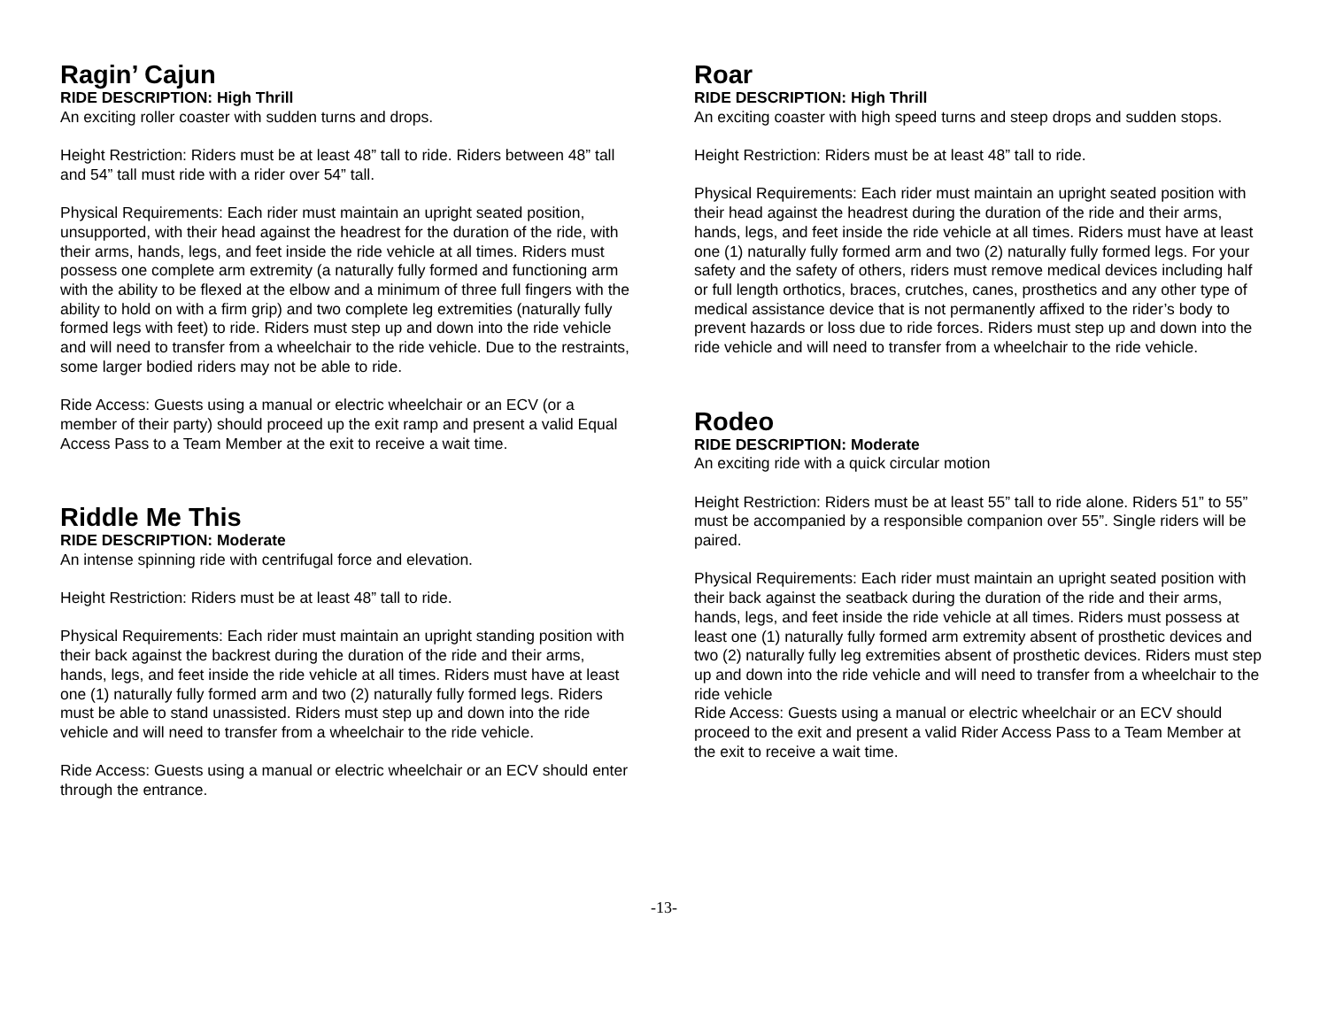Ragin’ Cajun
RIDE DESCRIPTION: High Thrill
An exciting roller coaster with sudden turns and drops.
Height Restriction: Riders must be at least 48” tall to ride. Riders between 48” tall and 54” tall must ride with a rider over 54” tall.
Physical Requirements: Each rider must maintain an upright seated position, unsupported, with their head against the headrest for the duration of the ride, with their arms, hands, legs, and feet inside the ride vehicle at all times. Riders must possess one complete arm extremity (a naturally fully formed and functioning arm with the ability to be flexed at the elbow and a minimum of three full fingers with the ability to hold on with a firm grip) and two complete leg extremities (naturally fully formed legs with feet) to ride. Riders must step up and down into the ride vehicle and will need to transfer from a wheelchair to the ride vehicle. Due to the restraints, some larger bodied riders may not be able to ride.
Ride Access: Guests using a manual or electric wheelchair or an ECV (or a member of their party) should proceed up the exit ramp and present a valid Equal Access Pass to a Team Member at the exit to receive a wait time.
Riddle Me This
RIDE DESCRIPTION: Moderate
An intense spinning ride with centrifugal force and elevation.
Height Restriction: Riders must be at least 48” tall to ride.
Physical Requirements: Each rider must maintain an upright standing position with their back against the backrest during the duration of the ride and their arms, hands, legs, and feet inside the ride vehicle at all times. Riders must have at least one (1) naturally fully formed arm and two (2) naturally fully formed legs. Riders must be able to stand unassisted. Riders must step up and down into the ride vehicle and will need to transfer from a wheelchair to the ride vehicle.
Ride Access: Guests using a manual or electric wheelchair or an ECV should enter through the entrance.
Roar
RIDE DESCRIPTION: High Thrill
An exciting coaster with high speed turns and steep drops and sudden stops.
Height Restriction: Riders must be at least 48” tall to ride.
Physical Requirements: Each rider must maintain an upright seated position with their head against the headrest during the duration of the ride and their arms, hands, legs, and feet inside the ride vehicle at all times. Riders must have at least one (1) naturally fully formed arm and two (2) naturally fully formed legs. For your safety and the safety of others, riders must remove medical devices including half or full length orthotics, braces, crutches, canes, prosthetics and any other type of medical assistance device that is not permanently affixed to the rider’s body to prevent hazards or loss due to ride forces. Riders must step up and down into the ride vehicle and will need to transfer from a wheelchair to the ride vehicle.
Rodeo
RIDE DESCRIPTION: Moderate
An exciting ride with a quick circular motion
Height Restriction: Riders must be at least 55” tall to ride alone. Riders 51” to 55” must be accompanied by a responsible companion over 55”. Single riders will be paired.
Physical Requirements: Each rider must maintain an upright seated position with their back against the seatback during the duration of the ride and their arms, hands, legs, and feet inside the ride vehicle at all times. Riders must possess at least one (1) naturally fully formed arm extremity absent of prosthetic devices and two (2) naturally fully leg extremities absent of prosthetic devices. Riders must step up and down into the ride vehicle and will need to transfer from a wheelchair to the ride vehicle
Ride Access: Guests using a manual or electric wheelchair or an ECV should proceed to the exit and present a valid Rider Access Pass to a Team Member at the exit to receive a wait time.
-13-